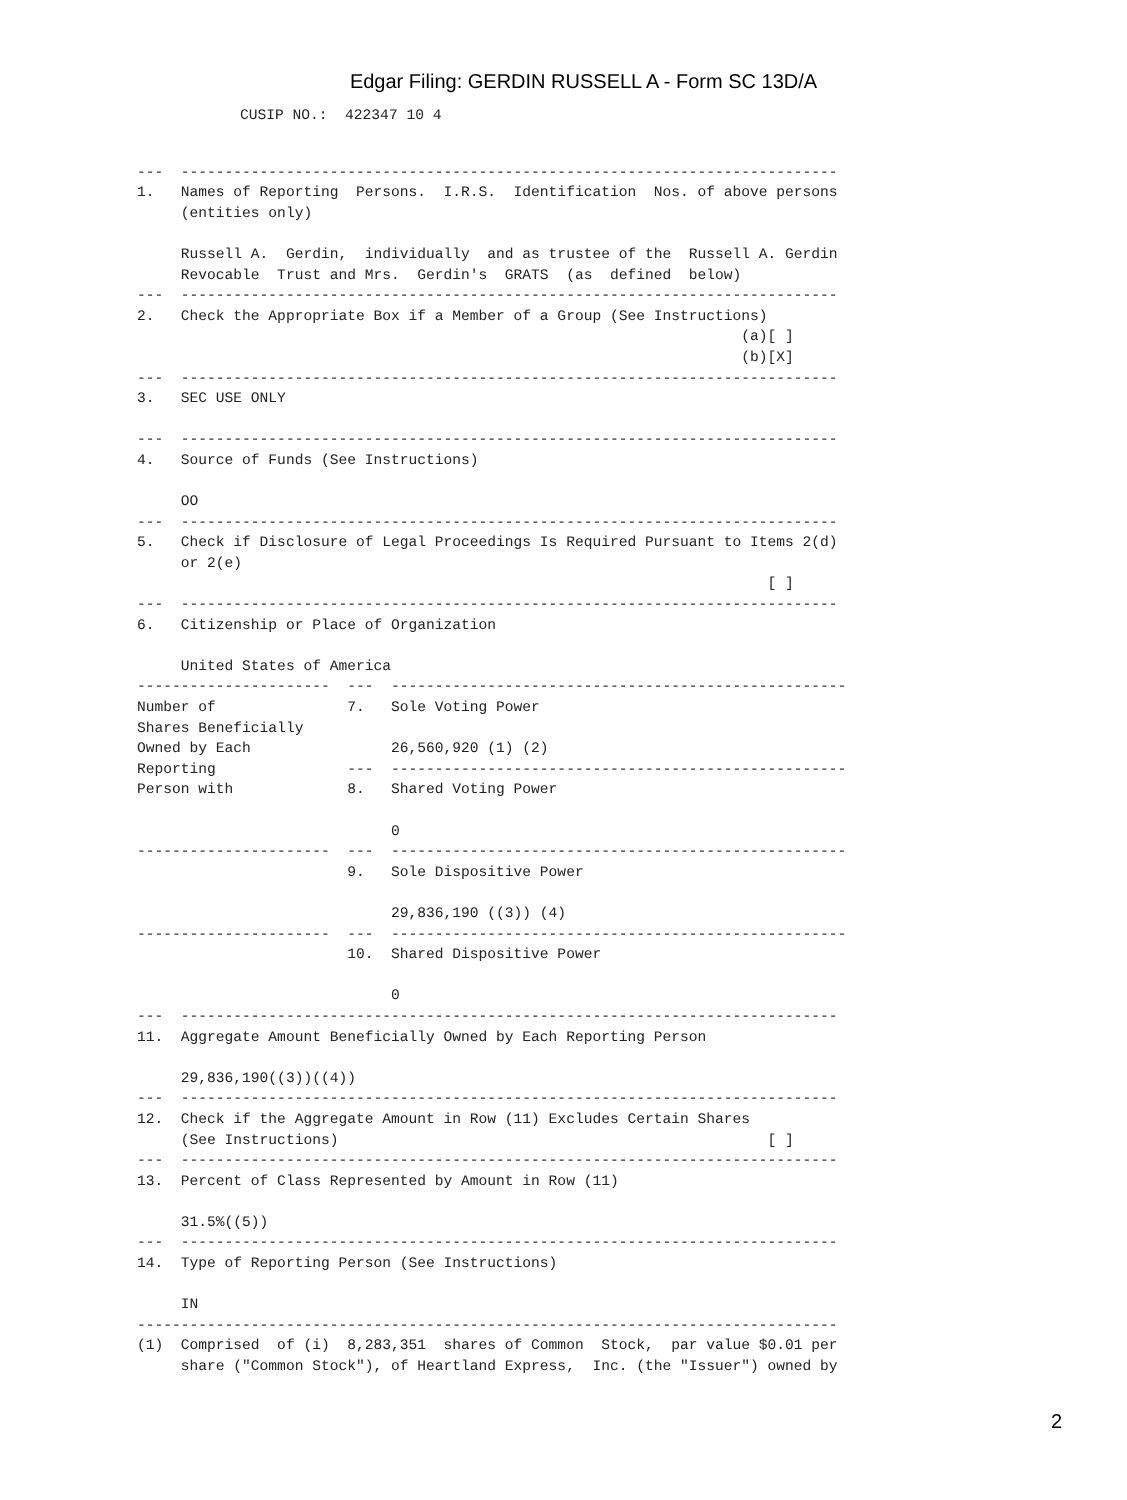Edgar Filing: GERDIN RUSSELL A - Form SC 13D/A
CUSIP NO.:  422347 10 4
---  ---------------------------------------------------------------------------
1.   Names of Reporting  Persons.  I.R.S.  Identification  Nos. of above persons
     (entities only)

     Russell A.  Gerdin,  individually  and as trustee of the  Russell A. Gerdin
     Revocable  Trust and Mrs.  Gerdin's  GRATS  (as  defined  below)
---  ---------------------------------------------------------------------------
2.   Check the Appropriate Box if a Member of a Group (See Instructions)
                                                                     (a)[ ]
                                                                     (b)[X]
---  ---------------------------------------------------------------------------
3.   SEC USE ONLY

---  ---------------------------------------------------------------------------
4.   Source of Funds (See Instructions)

     OO
---  ---------------------------------------------------------------------------
5.   Check if Disclosure of Legal Proceedings Is Required Pursuant to Items 2(d)
     or 2(e)
                                                                        [ ]
---  ---------------------------------------------------------------------------
6.   Citizenship or Place of Organization

     United States of America
----------------------  ---  ----------------------------------------------------
Number of               7.   Sole Voting Power
Shares Beneficially
Owned by Each                26,560,920 (1) (2)
Reporting               ---  ----------------------------------------------------
Person with             8.   Shared Voting Power

                             0
----------------------  ---  ----------------------------------------------------
                        9.   Sole Dispositive Power

                             29,836,190 ((3)) (4)
----------------------  ---  ----------------------------------------------------
                        10.  Shared Dispositive Power

                             0
---  ---------------------------------------------------------------------------
11.  Aggregate Amount Beneficially Owned by Each Reporting Person

     29,836,190((3))((4))
---  ---------------------------------------------------------------------------
12.  Check if the Aggregate Amount in Row (11) Excludes Certain Shares
     (See Instructions)                                                 [ ]
---  ---------------------------------------------------------------------------
13.  Percent of Class Represented by Amount in Row (11)

     31.5%((5))
---  ---------------------------------------------------------------------------
14.  Type of Reporting Person (See Instructions)

     IN
--------------------------------------------------------------------------------
(1)  Comprised  of (i)  8,283,351  shares of Common  Stock,  par value $0.01 per
     share ("Common Stock"), of Heartland Express,  Inc. (the "Issuer") owned by
2